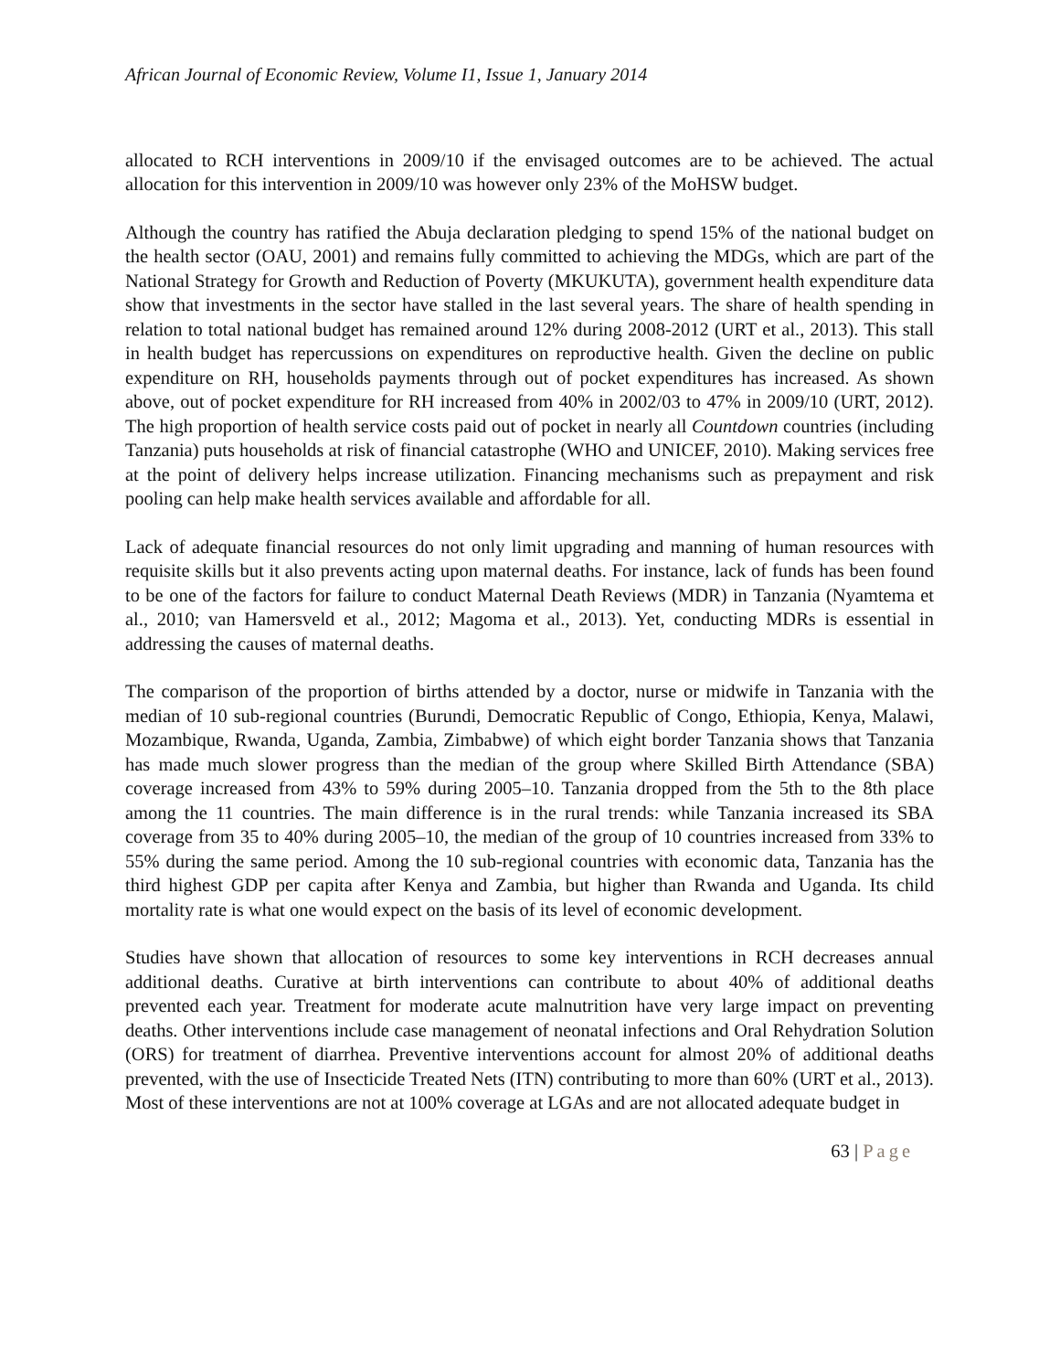African Journal of Economic Review, Volume I1, Issue 1, January 2014
allocated to RCH interventions in 2009/10 if the envisaged outcomes are to be achieved. The actual allocation for this intervention in 2009/10 was however only 23% of the MoHSW budget.
Although the country has ratified the Abuja declaration pledging to spend 15% of the national budget on the health sector (OAU, 2001) and remains fully committed to achieving the MDGs, which are part of the National Strategy for Growth and Reduction of Poverty (MKUKUTA), government health expenditure data show that investments in the sector have stalled in the last several years. The share of health spending in relation to total national budget has remained around 12% during 2008-2012 (URT et al., 2013). This stall in health budget has repercussions on expenditures on reproductive health. Given the decline on public expenditure on RH, households payments through out of pocket expenditures has increased. As shown above, out of pocket expenditure for RH increased from 40% in 2002/03 to 47% in 2009/10 (URT, 2012). The high proportion of health service costs paid out of pocket in nearly all Countdown countries (including Tanzania) puts households at risk of financial catastrophe (WHO and UNICEF, 2010). Making services free at the point of delivery helps increase utilization. Financing mechanisms such as prepayment and risk pooling can help make health services available and affordable for all.
Lack of adequate financial resources do not only limit upgrading and manning of human resources with requisite skills but it also prevents acting upon maternal deaths. For instance, lack of funds has been found to be one of the factors for failure to conduct Maternal Death Reviews (MDR) in Tanzania (Nyamtema et al., 2010; van Hamersveld et al., 2012; Magoma et al., 2013). Yet, conducting MDRs is essential in addressing the causes of maternal deaths.
The comparison of the proportion of births attended by a doctor, nurse or midwife in Tanzania with the median of 10 sub-regional countries (Burundi, Democratic Republic of Congo, Ethiopia, Kenya, Malawi, Mozambique, Rwanda, Uganda, Zambia, Zimbabwe) of which eight border Tanzania shows that Tanzania has made much slower progress than the median of the group where Skilled Birth Attendance (SBA) coverage increased from 43% to 59% during 2005–10. Tanzania dropped from the 5th to the 8th place among the 11 countries. The main difference is in the rural trends: while Tanzania increased its SBA coverage from 35 to 40% during 2005–10, the median of the group of 10 countries increased from 33% to 55% during the same period. Among the 10 sub-regional countries with economic data, Tanzania has the third highest GDP per capita after Kenya and Zambia, but higher than Rwanda and Uganda. Its child mortality rate is what one would expect on the basis of its level of economic development.
Studies have shown that allocation of resources to some key interventions in RCH decreases annual additional deaths. Curative at birth interventions can contribute to about 40% of additional deaths prevented each year. Treatment for moderate acute malnutrition have very large impact on preventing deaths. Other interventions include case management of neonatal infections and Oral Rehydration Solution (ORS) for treatment of diarrhea. Preventive interventions account for almost 20% of additional deaths prevented, with the use of Insecticide Treated Nets (ITN) contributing to more than 60% (URT et al., 2013). Most of these interventions are not at 100% coverage at LGAs and are not allocated adequate budget in
63 | Page